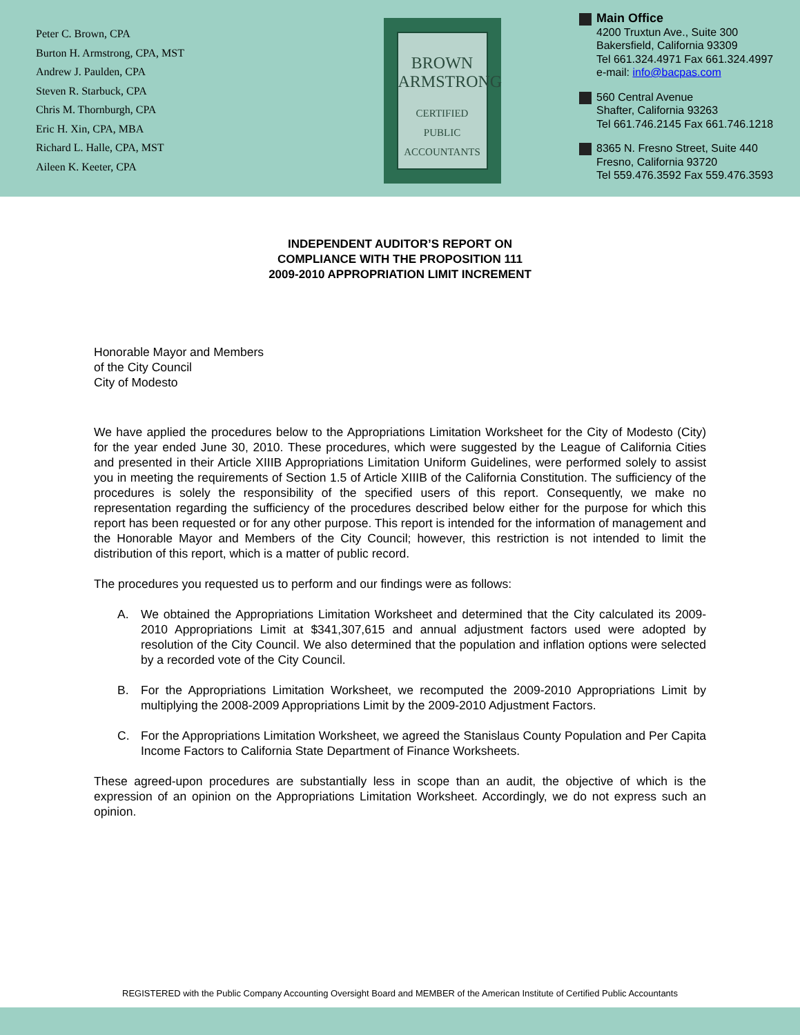Peter C. Brown, CPA
Burton H. Armstrong, CPA, MST
Andrew J. Paulden, CPA
Steven R. Starbuck, CPA
Chris M. Thornburgh, CPA
Eric H. Xin, CPA, MBA
Richard L. Halle, CPA, MST
Aileen K. Keeter, CPA
BROWN
ARMSTRONG
CERTIFIED
PUBLIC
ACCOUNTANTS
Main Office
4200 Truxtun Ave., Suite 300
Bakersfield, California 93309
Tel 661.324.4971 Fax 661.324.4997
e-mail: info@bacpas.com
560 Central Avenue
Shafter, California 93263
Tel 661.746.2145 Fax 661.746.1218
8365 N. Fresno Street, Suite 440
Fresno, California 93720
Tel 559.476.3592 Fax 559.476.3593
INDEPENDENT AUDITOR’S REPORT ON
COMPLIANCE WITH THE PROPOSITION 111
2009-2010 APPROPRIATION LIMIT INCREMENT
Honorable Mayor and Members
of the City Council
City of Modesto
We have applied the procedures below to the Appropriations Limitation Worksheet for the City of Modesto (City) for the year ended June 30, 2010. These procedures, which were suggested by the League of California Cities and presented in their Article XIIIB Appropriations Limitation Uniform Guidelines, were performed solely to assist you in meeting the requirements of Section 1.5 of Article XIIIB of the California Constitution. The sufficiency of the procedures is solely the responsibility of the specified users of this report. Consequently, we make no representation regarding the sufficiency of the procedures described below either for the purpose for which this report has been requested or for any other purpose. This report is intended for the information of management and the Honorable Mayor and Members of the City Council; however, this restriction is not intended to limit the distribution of this report, which is a matter of public record.
The procedures you requested us to perform and our findings were as follows:
A. We obtained the Appropriations Limitation Worksheet and determined that the City calculated its 2009-2010 Appropriations Limit at $341,307,615 and annual adjustment factors used were adopted by resolution of the City Council. We also determined that the population and inflation options were selected by a recorded vote of the City Council.
B. For the Appropriations Limitation Worksheet, we recomputed the 2009-2010 Appropriations Limit by multiplying the 2008-2009 Appropriations Limit by the 2009-2010 Adjustment Factors.
C. For the Appropriations Limitation Worksheet, we agreed the Stanislaus County Population and Per Capita Income Factors to California State Department of Finance Worksheets.
These agreed-upon procedures are substantially less in scope than an audit, the objective of which is the expression of an opinion on the Appropriations Limitation Worksheet. Accordingly, we do not express such an opinion.
REGISTERED with the Public Company Accounting Oversight Board and MEMBER of the American Institute of Certified Public Accountants